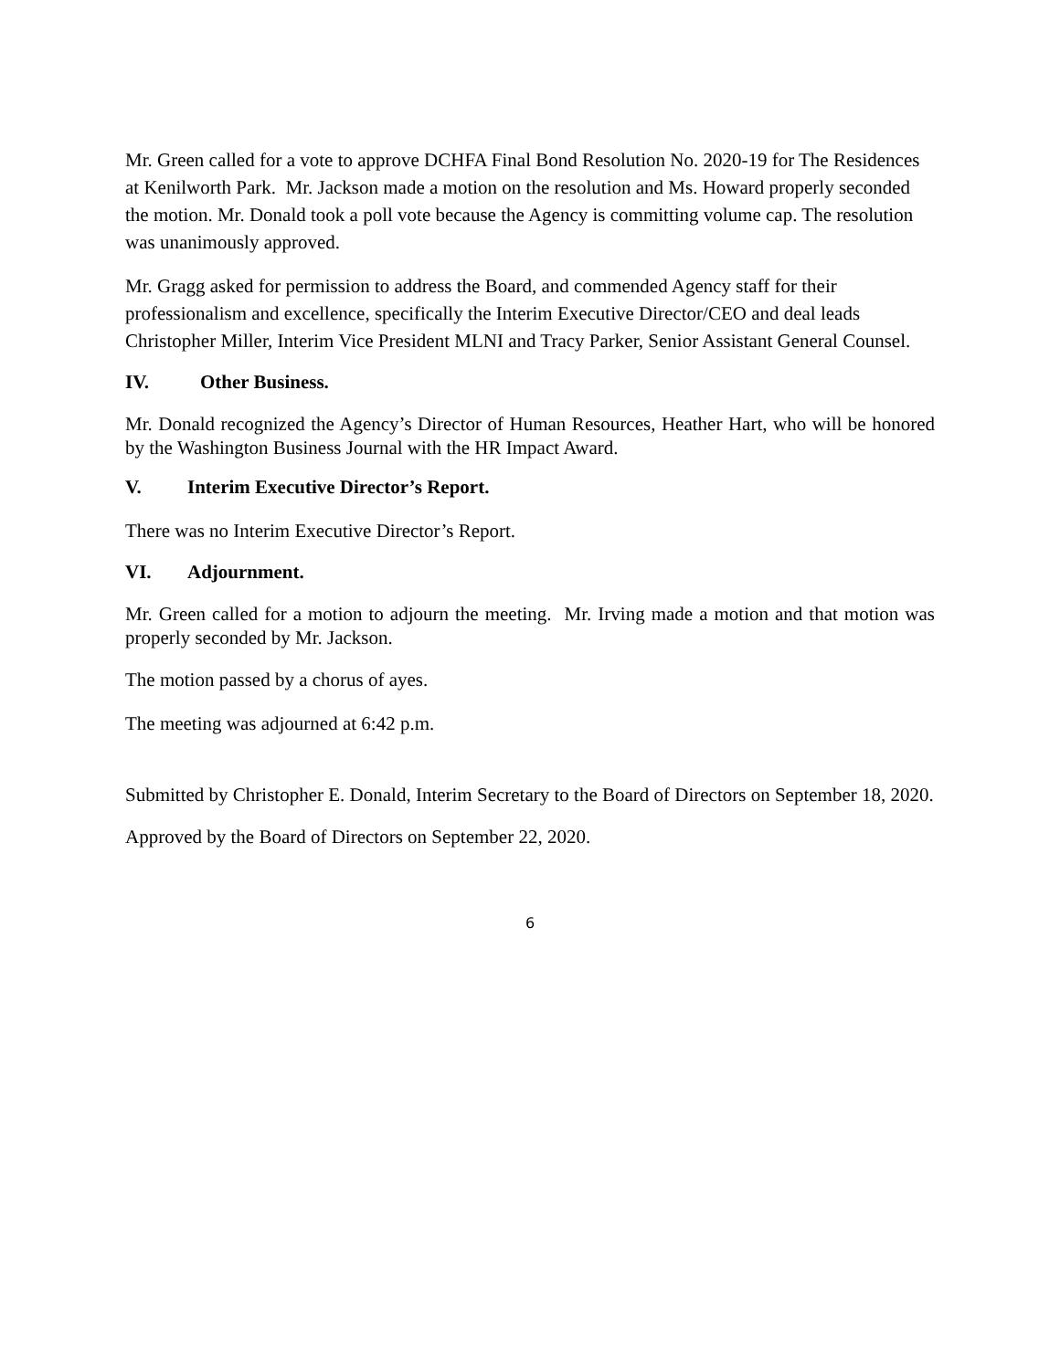Mr. Green called for a vote to approve DCHFA Final Bond Resolution No. 2020-19 for The Residences at Kenilworth Park. Mr. Jackson made a motion on the resolution and Ms. Howard properly seconded the motion. Mr. Donald took a poll vote because the Agency is committing volume cap. The resolution was unanimously approved.
Mr. Gragg asked for permission to address the Board, and commended Agency staff for their professionalism and excellence, specifically the Interim Executive Director/CEO and deal leads Christopher Miller, Interim Vice President MLNI and Tracy Parker, Senior Assistant General Counsel.
IV. Other Business.
Mr. Donald recognized the Agency’s Director of Human Resources, Heather Hart, who will be honored by the Washington Business Journal with the HR Impact Award.
V. Interim Executive Director’s Report.
There was no Interim Executive Director’s Report.
VI. Adjournment.
Mr. Green called for a motion to adjourn the meeting. Mr. Irving made a motion and that motion was properly seconded by Mr. Jackson.
The motion passed by a chorus of ayes.
The meeting was adjourned at 6:42 p.m.
Submitted by Christopher E. Donald, Interim Secretary to the Board of Directors on September 18, 2020.
Approved by the Board of Directors on September 22, 2020.
6